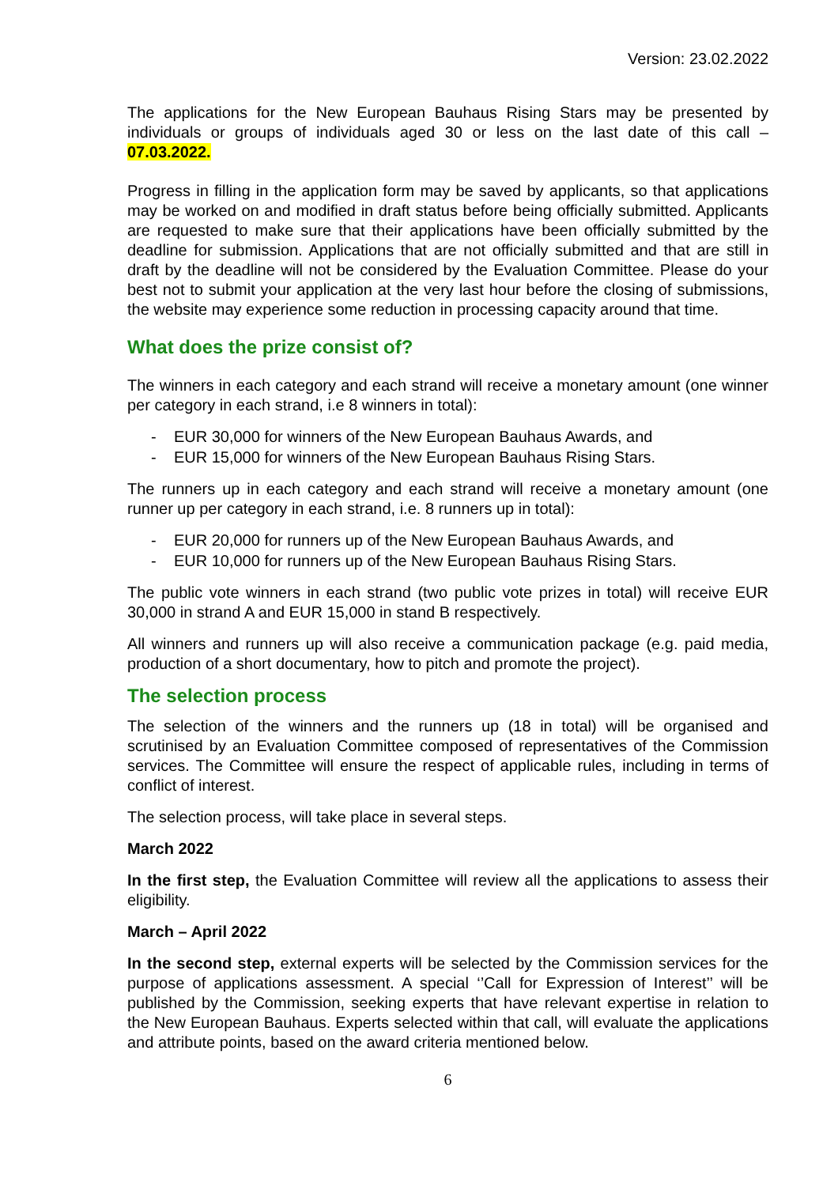Version: 23.02.2022
The applications for the New European Bauhaus Rising Stars may be presented by individuals or groups of individuals aged 30 or less on the last date of this call – 07.03.2022.
Progress in filling in the application form may be saved by applicants, so that applications may be worked on and modified in draft status before being officially submitted. Applicants are requested to make sure that their applications have been officially submitted by the deadline for submission. Applications that are not officially submitted and that are still in draft by the deadline will not be considered by the Evaluation Committee. Please do your best not to submit your application at the very last hour before the closing of submissions, the website may experience some reduction in processing capacity around that time.
What does the prize consist of?
The winners in each category and each strand will receive a monetary amount (one winner per category in each strand, i.e 8 winners in total):
- EUR 30,000 for winners of the New European Bauhaus Awards, and
- EUR 15,000 for winners of the New European Bauhaus Rising Stars.
The runners up in each category and each strand will receive a monetary amount (one runner up per category in each strand, i.e. 8 runners up in total):
- EUR 20,000 for runners up of the New European Bauhaus Awards, and
- EUR 10,000 for runners up of the New European Bauhaus Rising Stars.
The public vote winners in each strand (two public vote prizes in total) will receive EUR 30,000 in strand A and EUR 15,000 in stand B respectively.
All winners and runners up will also receive a communication package (e.g. paid media, production of a short documentary, how to pitch and promote the project).
The selection process
The selection of the winners and the runners up (18 in total) will be organised and scrutinised by an Evaluation Committee composed of representatives of the Commission services. The Committee will ensure the respect of applicable rules, including in terms of conflict of interest.
The selection process, will take place in several steps.
March 2022
In the first step, the Evaluation Committee will review all the applications to assess their eligibility.
March – April 2022
In the second step, external experts will be selected by the Commission services for the purpose of applications assessment. A special ‘’Call for Expression of Interest’’ will be published by the Commission, seeking experts that have relevant expertise in relation to the New European Bauhaus. Experts selected within that call, will evaluate the applications and attribute points, based on the award criteria mentioned below.
6